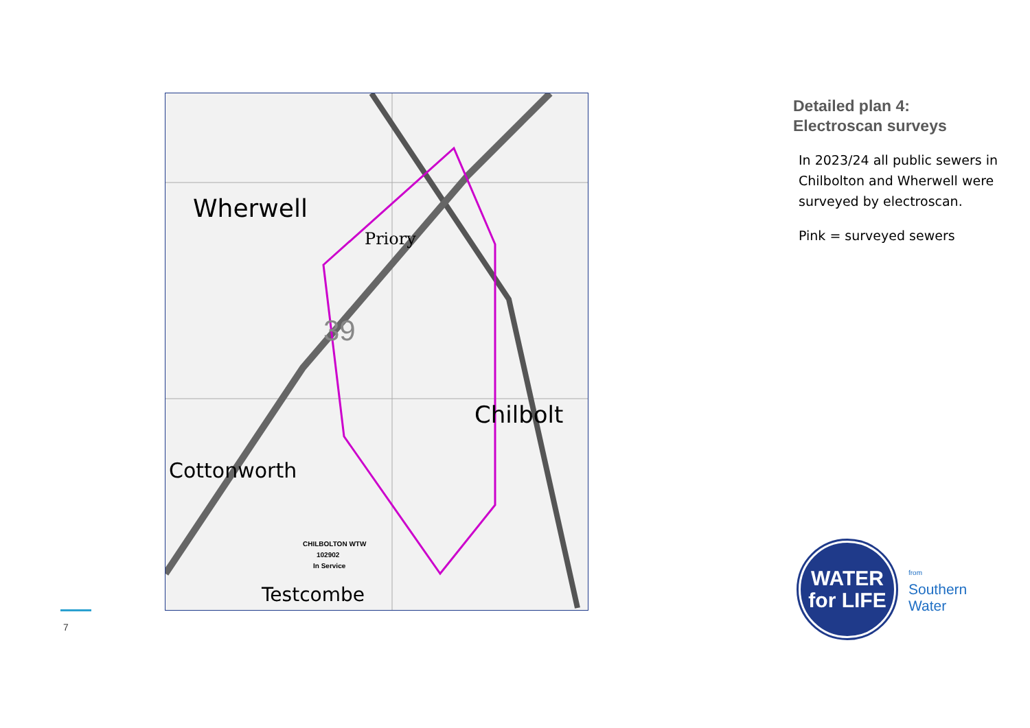Wherwell
Chilbolt
Cottonworth
Testcombe
Priory
39
CHILBOLTON WTW
102902
In Service
Detailed plan 4:
Electroscan surveys
In 2023/24 all public sewers in Chilbolton and Wherwell were surveyed by electroscan.
Pink = surveyed sewers
WATER
for LIFE
from
Southern
Water
7